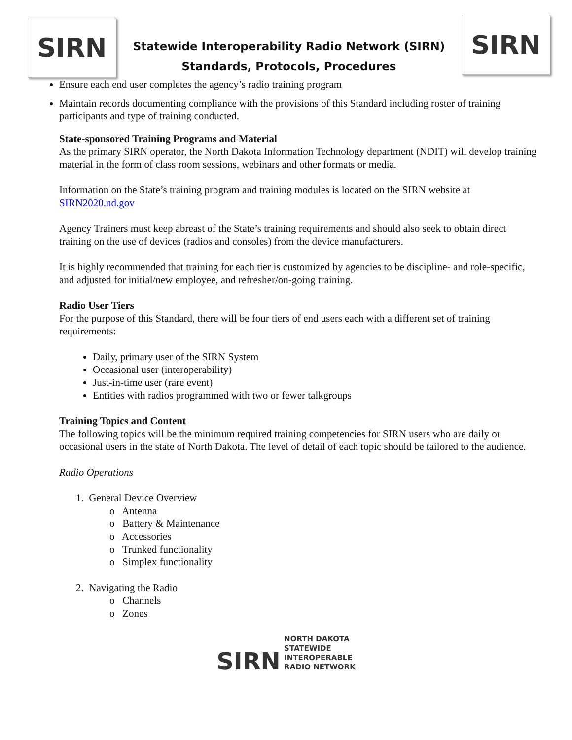SIRN
Statewide Interoperability Radio Network (SIRN)
Standards, Protocols, Procedures
SIRN
Ensure each end user completes the agency’s radio training program
Maintain records documenting compliance with the provisions of this Standard including roster of training participants and type of training conducted.
State-sponsored Training Programs and Material
As the primary SIRN operator, the North Dakota Information Technology department (NDIT) will develop training material in the form of class room sessions, webinars and other formats or media.
Information on the State’s training program and training modules is located on the SIRN website at SIRN2020.nd.gov
Agency Trainers must keep abreast of the State’s training requirements and should also seek to obtain direct training on the use of devices (radios and consoles) from the device manufacturers.
It is highly recommended that training for each tier is customized by agencies to be discipline- and role-specific, and adjusted for initial/new employee, and refresher/on-going training.
Radio User Tiers
For the purpose of this Standard, there will be four tiers of end users each with a different set of training requirements:
Daily, primary user of the SIRN System
Occasional user (interoperability)
Just-in-time user (rare event)
Entities with radios programmed with two or fewer talkgroups
Training Topics and Content
The following topics will be the minimum required training competencies for SIRN users who are daily or occasional users in the state of North Dakota. The level of detail of each topic should be tailored to the audience.
Radio Operations
1. General Device Overview
o Antenna
o Battery & Maintenance
o Accessories
o Trunked functionality
o Simplex functionality
2. Navigating the Radio
o Channels
o Zones
SIRN NORTH DAKOTA
STATEWIDE
INTEROPERABLE
RADIO NETWORK